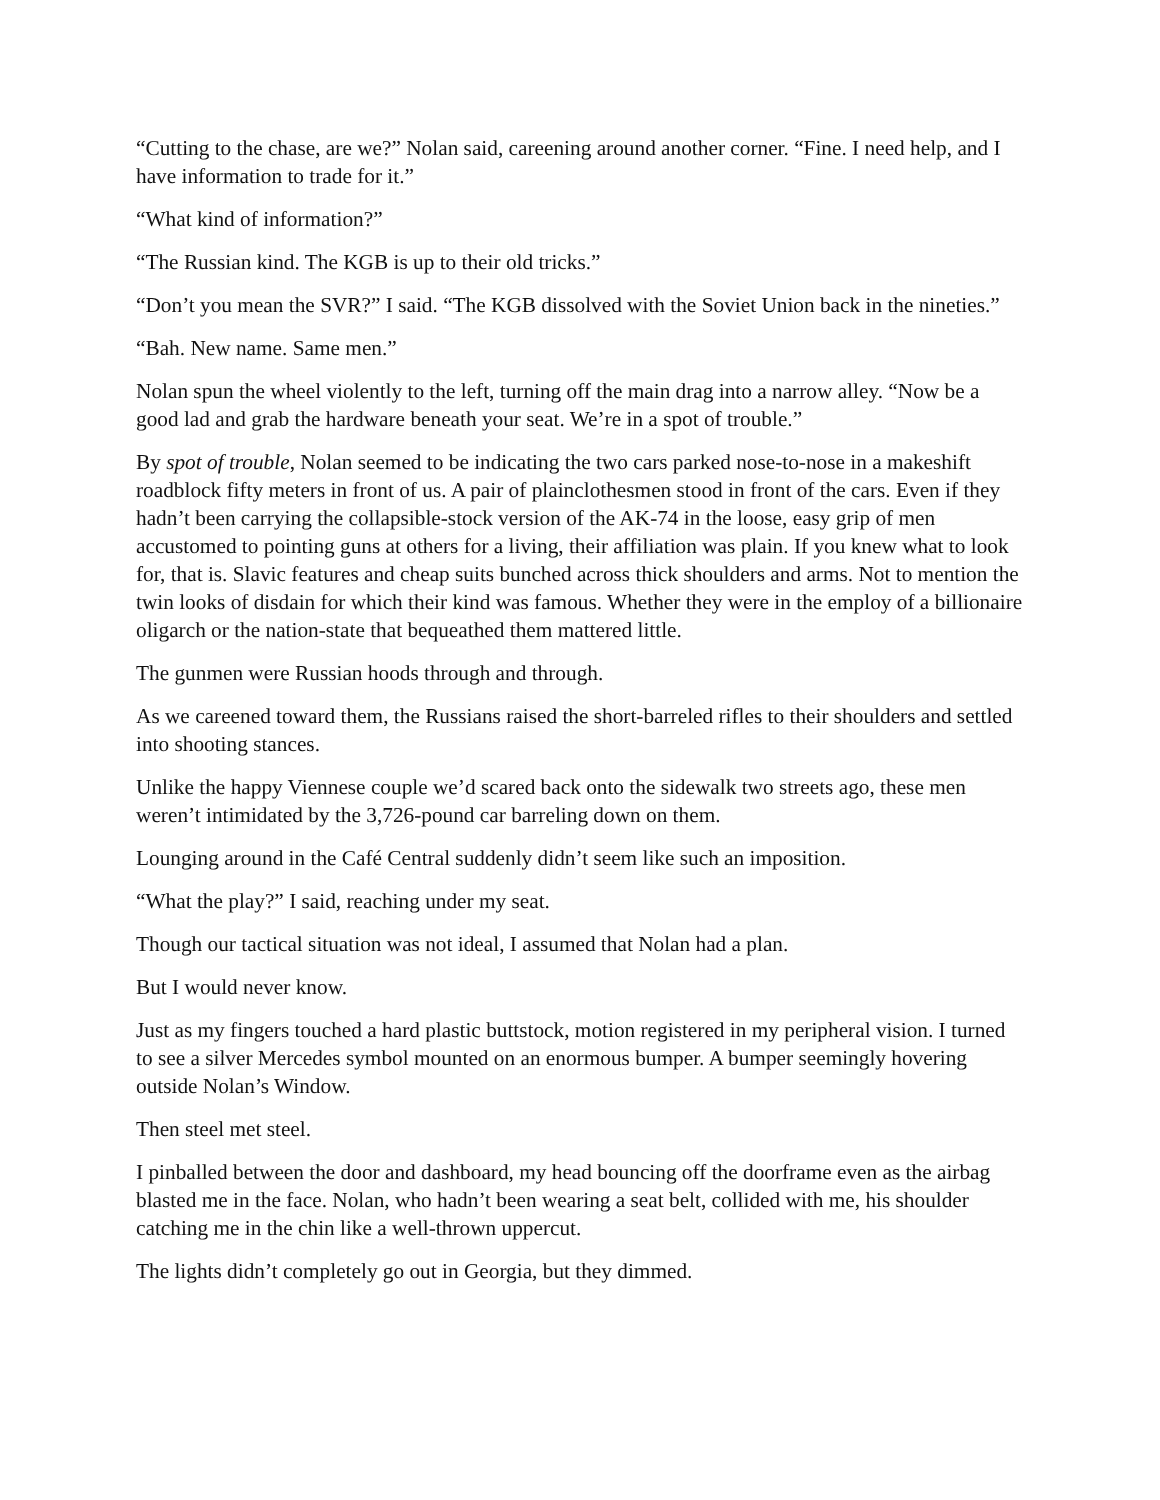“Cutting to the chase, are we?” Nolan said, careening around another corner. “Fine. I need help, and I have information to trade for it.”
“What kind of information?”
“The Russian kind. The KGB is up to their old tricks.”
“Don’t you mean the SVR?” I said. “The KGB dissolved with the Soviet Union back in the nineties.”
“Bah. New name. Same men.”
Nolan spun the wheel violently to the left, turning off the main drag into a narrow alley. “Now be a good lad and grab the hardware beneath your seat. We’re in a spot of trouble.”
By spot of trouble, Nolan seemed to be indicating the two cars parked nose-to-nose in a makeshift roadblock fifty meters in front of us. A pair of plainclothesmen stood in front of the cars. Even if they hadn’t been carrying the collapsible-stock version of the AK-74 in the loose, easy grip of men accustomed to pointing guns at others for a living, their affiliation was plain. If you knew what to look for, that is. Slavic features and cheap suits bunched across thick shoulders and arms. Not to mention the twin looks of disdain for which their kind was famous. Whether they were in the employ of a billionaire oligarch or the nation-state that bequeathed them mattered little.
The gunmen were Russian hoods through and through.
As we careened toward them, the Russians raised the short-barreled rifles to their shoulders and settled into shooting stances.
Unlike the happy Viennese couple we’d scared back onto the sidewalk two streets ago, these men weren’t intimidated by the 3,726-pound car barreling down on them.
Lounging around in the Café Central suddenly didn’t seem like such an imposition.
“What the play?” I said, reaching under my seat.
Though our tactical situation was not ideal, I assumed that Nolan had a plan.
But I would never know.
Just as my fingers touched a hard plastic buttstock, motion registered in my peripheral vision. I turned to see a silver Mercedes symbol mounted on an enormous bumper. A bumper seemingly hovering outside Nolan’s Window.
Then steel met steel.
I pinballed between the door and dashboard, my head bouncing off the doorframe even as the airbag blasted me in the face. Nolan, who hadn’t been wearing a seat belt, collided with me, his shoulder catching me in the chin like a well-thrown uppercut.
The lights didn’t completely go out in Georgia, but they dimmed.